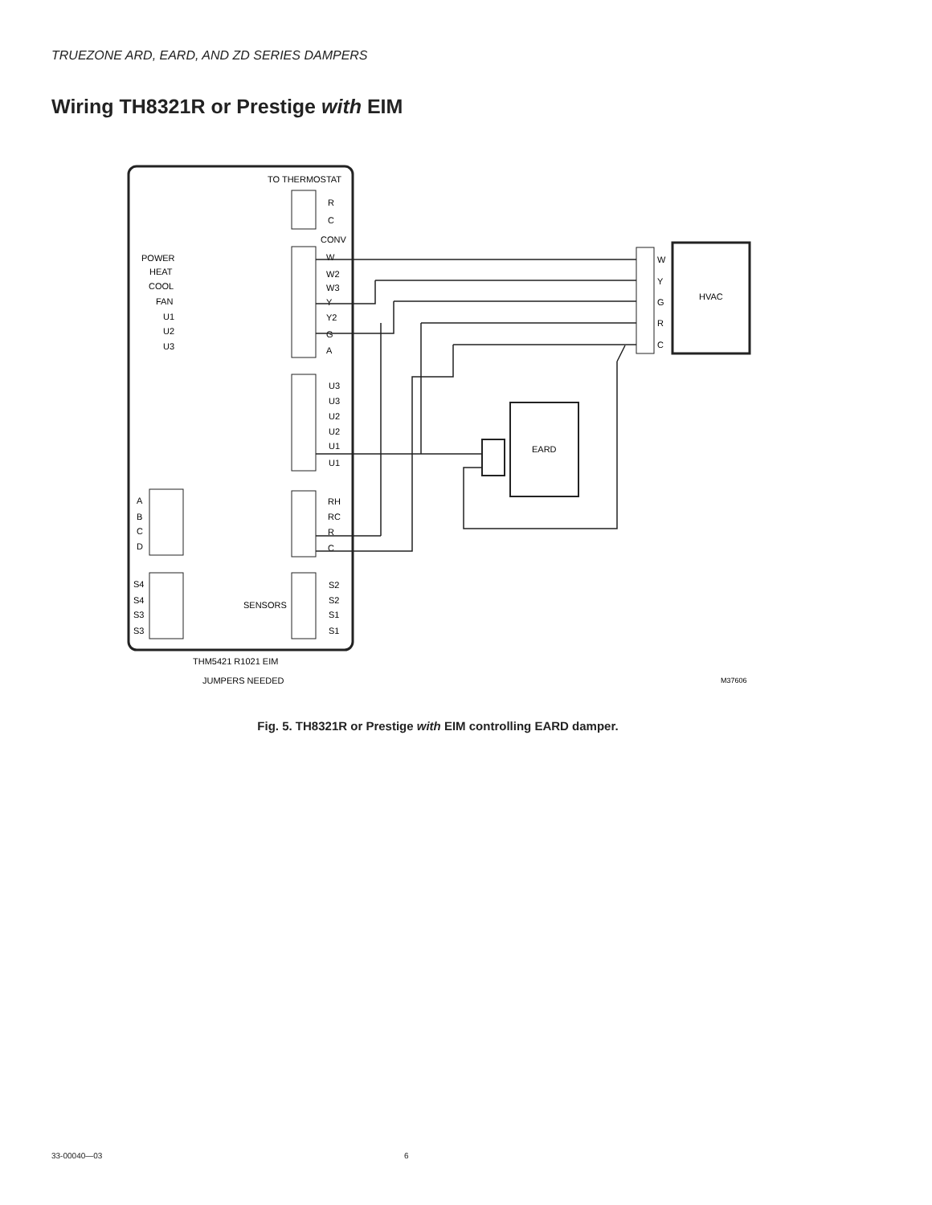TRUEZONE ARD, EARD, AND ZD SERIES DAMPERS
Wiring TH8321R or Prestige with EIM
TO THERMOSTAT
R
C
CONV
W
W2
W3
Y
Y2
G
A
POWER
HEAT
COOL
FAN
U1
U2
U3
U3
U3
U2
U2
U1
U1
RH
RC
R
C
A
B
C
D
S4
S4
S3
S3
SENSORS
S2
S2
S1
S1
THM5421 R1021 EIM
JUMPERS NEEDED
M37606
W
Y
G
R
C
HVAC
EARD
Fig. 5. TH8321R or Prestige with EIM controlling EARD damper.
33-00040—03 6